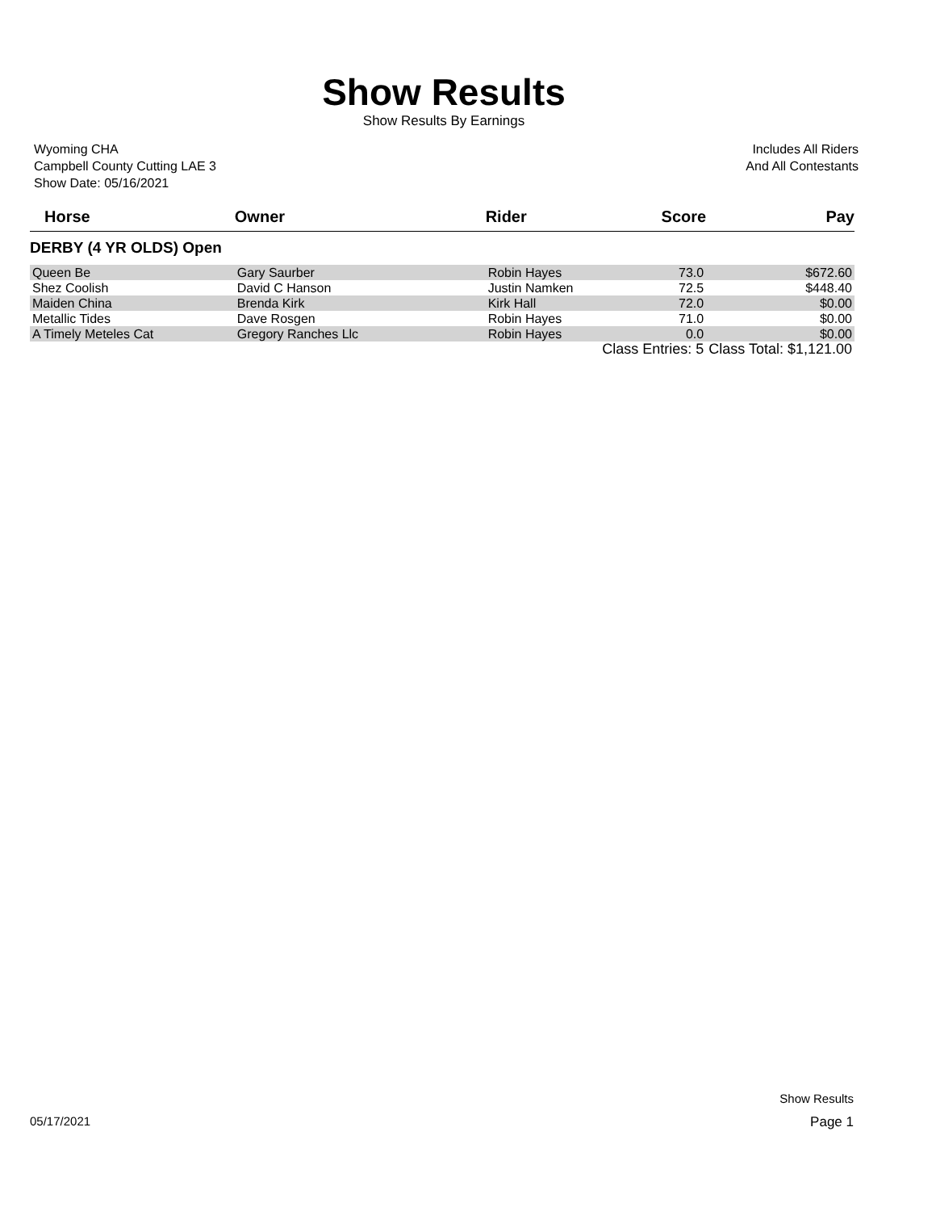Show Results
Show Results By Earnings
Wyoming CHA
Campbell County Cutting LAE 3
Show Date: 05/16/2021
Includes All Riders
And All Contestants
| Horse | Owner | Rider | Score | Pay |
| --- | --- | --- | --- | --- |
| DERBY (4 YR OLDS) Open | | | | |
| Queen Be | Gary Saurber | Robin Hayes | 73.0 | $672.60 |
| Shez Coolish | David C Hanson | Justin Namken | 72.5 | $448.40 |
| Maiden China | Brenda Kirk | Kirk Hall | 72.0 | $0.00 |
| Metallic Tides | Dave Rosgen | Robin Hayes | 71.0 | $0.00 |
| A Timely Meteles Cat | Gregory Ranches Llc | Robin Hayes | 0.0 | $0.00 |
| | | Class Entries: 5 | | Class Total: $1,121.00 |
Show Results
05/17/2021 Page 1